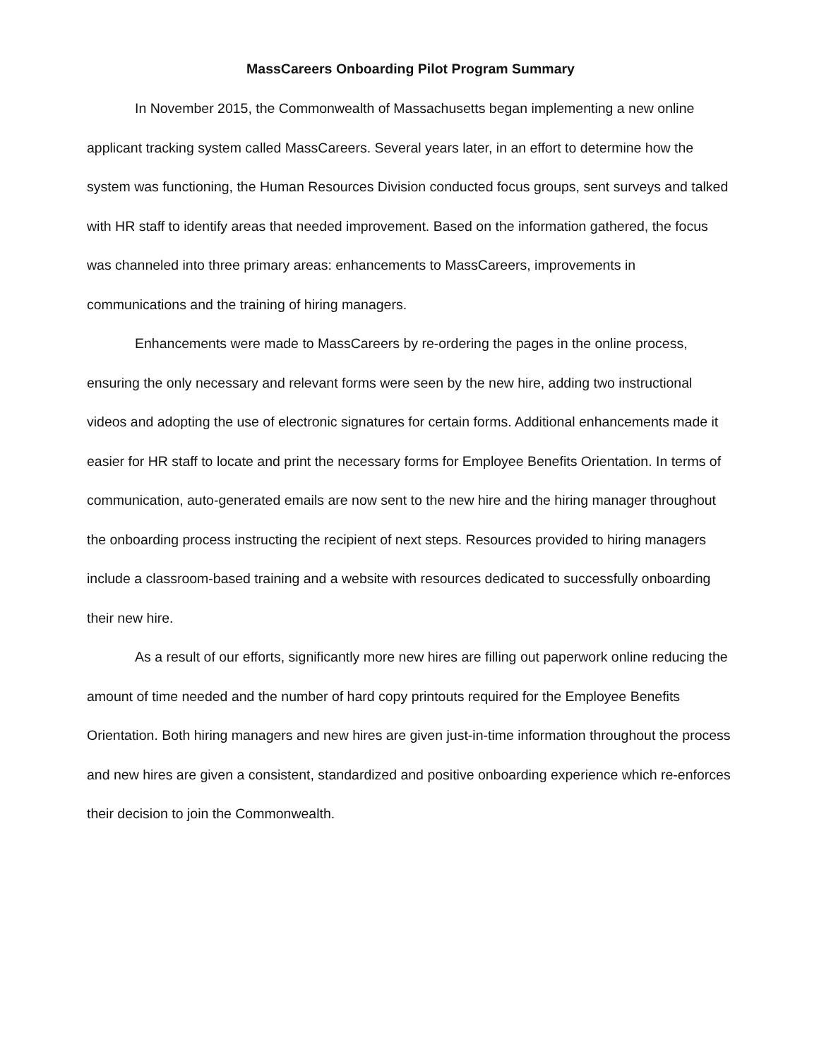MassCareers Onboarding Pilot Program Summary
In November 2015, the Commonwealth of Massachusetts began implementing a new online applicant tracking system called MassCareers. Several years later, in an effort to determine how the system was functioning, the Human Resources Division conducted focus groups, sent surveys and talked with HR staff to identify areas that needed improvement. Based on the information gathered, the focus was channeled into three primary areas: enhancements to MassCareers, improvements in communications and the training of hiring managers.
Enhancements were made to MassCareers by re-ordering the pages in the online process, ensuring the only necessary and relevant forms were seen by the new hire, adding two instructional videos and adopting the use of electronic signatures for certain forms. Additional enhancements made it easier for HR staff to locate and print the necessary forms for Employee Benefits Orientation. In terms of communication, auto-generated emails are now sent to the new hire and the hiring manager throughout the onboarding process instructing the recipient of next steps. Resources provided to hiring managers include a classroom-based training and a website with resources dedicated to successfully onboarding their new hire.
As a result of our efforts, significantly more new hires are filling out paperwork online reducing the amount of time needed and the number of hard copy printouts required for the Employee Benefits Orientation. Both hiring managers and new hires are given just-in-time information throughout the process and new hires are given a consistent, standardized and positive onboarding experience which re-enforces their decision to join the Commonwealth.